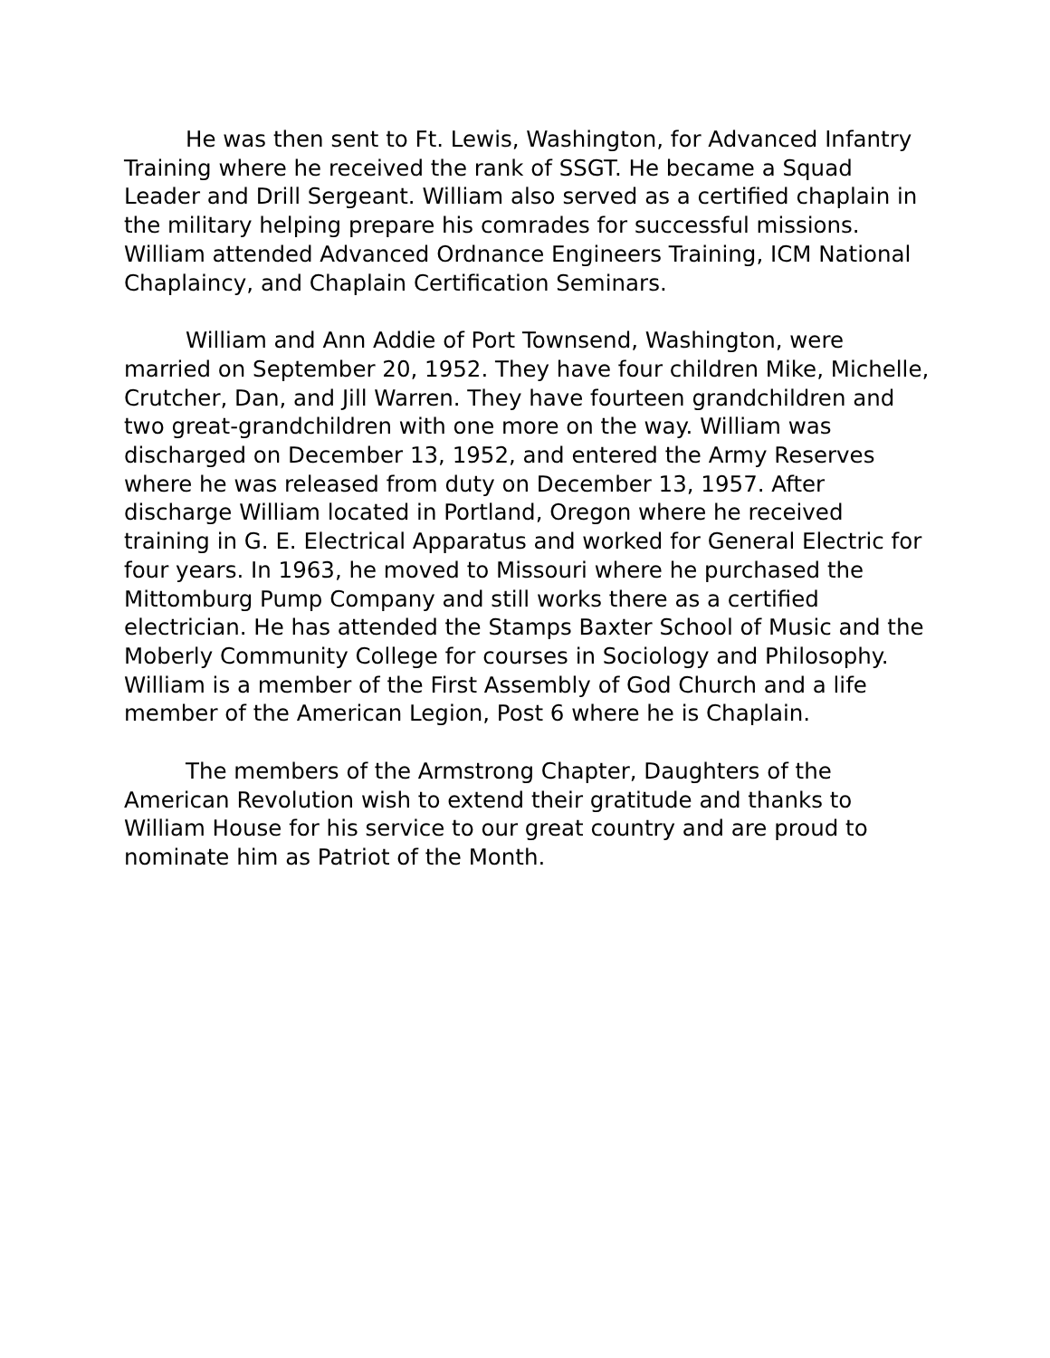He was then sent to Ft. Lewis, Washington, for Advanced Infantry Training where he received the rank of SSGT. He became a Squad Leader and Drill Sergeant. William also served as a certified chaplain in the military helping prepare his comrades for successful missions. William attended Advanced Ordnance Engineers Training, ICM National Chaplaincy, and Chaplain Certification Seminars.
William and Ann Addie of Port Townsend, Washington, were married on September 20, 1952. They have four children Mike, Michelle, Crutcher, Dan, and Jill Warren. They have fourteen grandchildren and two great-grandchildren with one more on the way. William was discharged on December 13, 1952, and entered the Army Reserves where he was released from duty on December 13, 1957. After discharge William located in Portland, Oregon where he received training in G. E. Electrical Apparatus and worked for General Electric for four years. In 1963, he moved to Missouri where he purchased the Mittomburg Pump Company and still works there as a certified electrician. He has attended the Stamps Baxter School of Music and the Moberly Community College for courses in Sociology and Philosophy. William is a member of the First Assembly of God Church and a life member of the American Legion, Post 6 where he is Chaplain.
The members of the Armstrong Chapter, Daughters of the American Revolution wish to extend their gratitude and thanks to William House for his service to our great country and are proud to nominate him as Patriot of the Month.